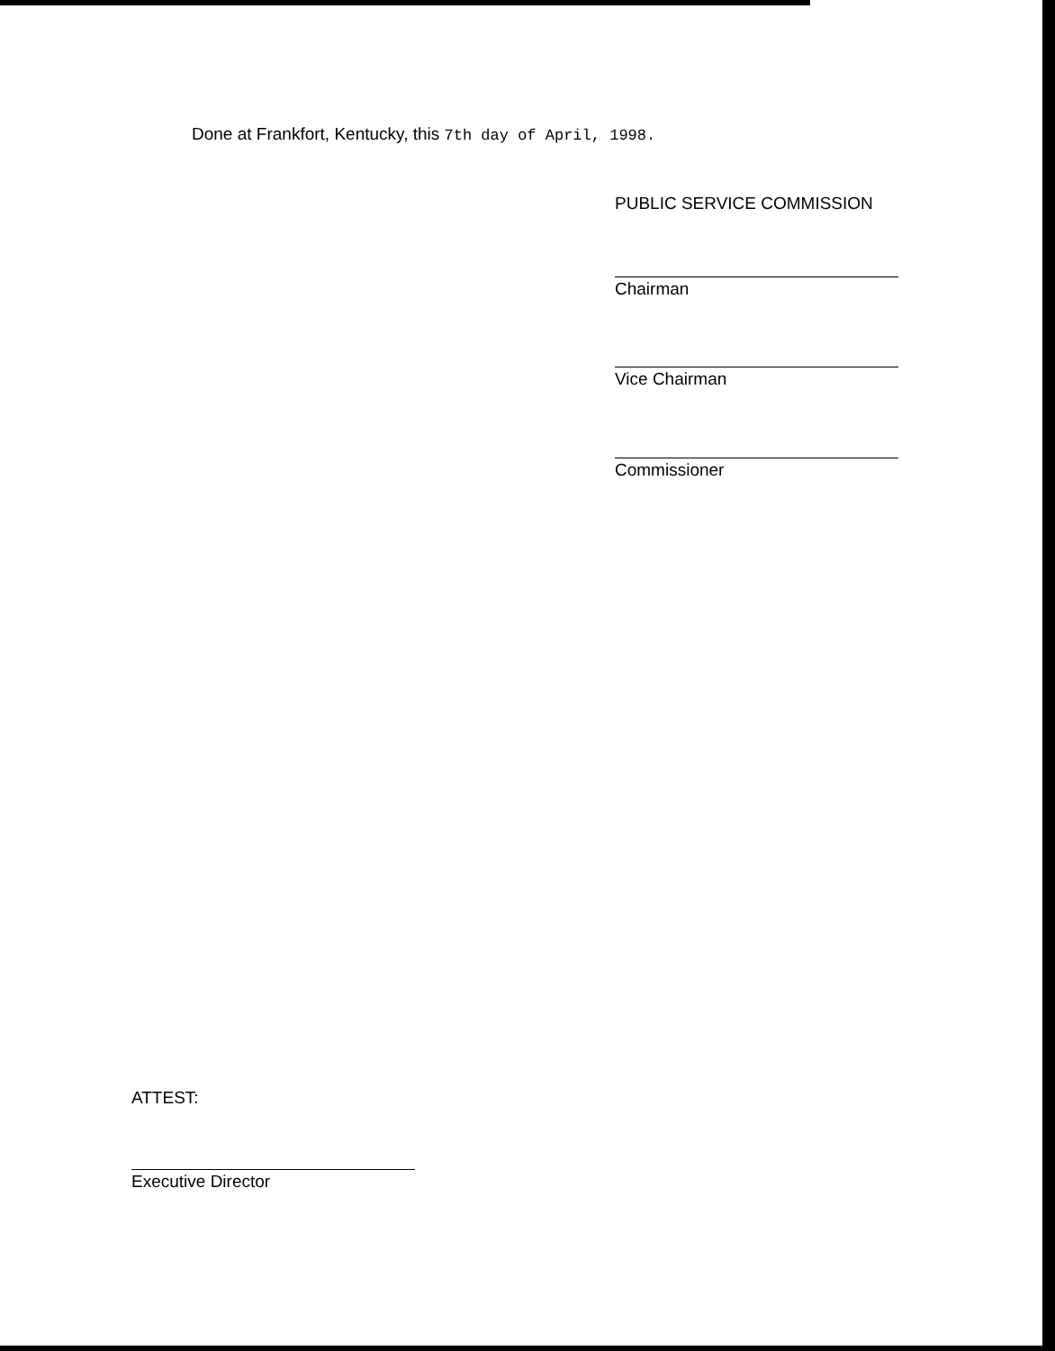Done at Frankfort, Kentucky, this 7th day of April, 1998.
PUBLIC SERVICE COMMISSION
Chairman
Vice Chairman
Commissioner
ATTEST:
Executive Director